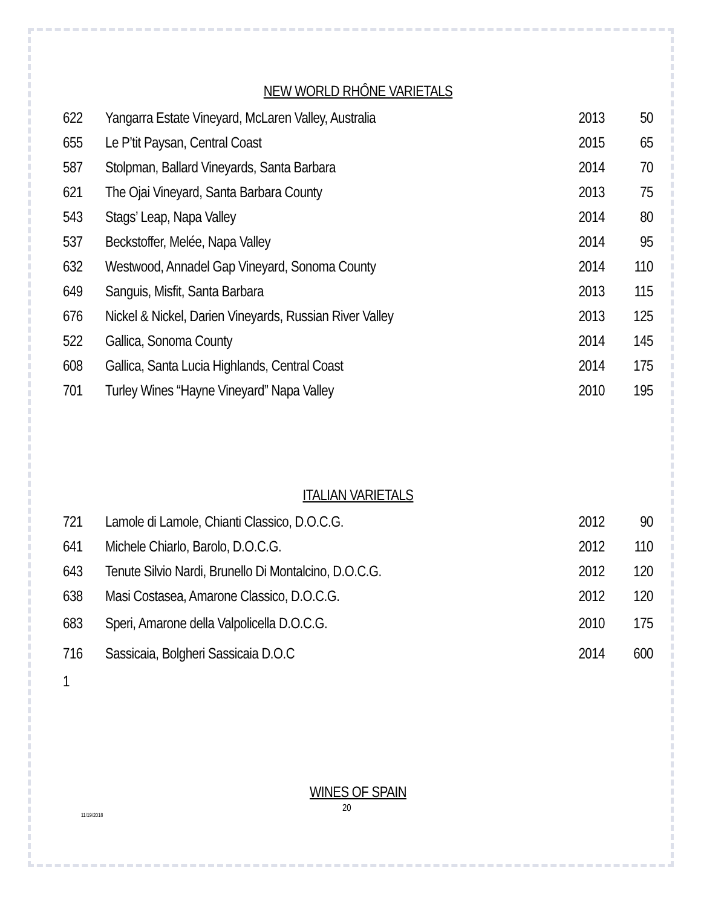NEW WORLD RHÔNE VARIETALS
| 622 | Yangarra Estate Vineyard, McLaren Valley, Australia | 2013 | 50 |
| 655 | Le P’tit Paysan, Central Coast | 2015 | 65 |
| 587 | Stolpman, Ballard Vineyards, Santa Barbara | 2014 | 70 |
| 621 | The Ojai Vineyard, Santa Barbara County | 2013 | 75 |
| 543 | Stags’ Leap, Napa Valley | 2014 | 80 |
| 537 | Beckstoffer, Melée, Napa Valley | 2014 | 95 |
| 632 | Westwood, Annadel Gap Vineyard, Sonoma County | 2014 | 110 |
| 649 | Sanguis, Misfit, Santa Barbara | 2013 | 115 |
| 676 | Nickel & Nickel, Darien Vineyards, Russian River Valley | 2013 | 125 |
| 522 | Gallica, Sonoma County | 2014 | 145 |
| 608 | Gallica, Santa Lucia Highlands, Central Coast | 2014 | 175 |
| 701 | Turley Wines “Hayne Vineyard” Napa Valley | 2010 | 195 |
ITALIAN VARIETALS
| 721 | Lamole di Lamole, Chianti Classico, D.O.C.G. | 2012 | 90 |
| 641 | Michele Chiarlo, Barolo, D.O.C.G. | 2012 | 110 |
| 643 | Tenute Silvio Nardi, Brunello Di Montalcino, D.O.C.G. | 2012 | 120 |
| 638 | Masi Costasea, Amarone Classico, D.O.C.G. | 2012 | 120 |
| 683 | Speri, Amarone della Valpolicella D.O.C.G. | 2010 | 175 |
| 716 | Sassicaia, Bolgheri Sassicaia D.O.C | 2014 | 600 |
| 1 | | | |
WINES OF SPAIN
11/19/2018 20